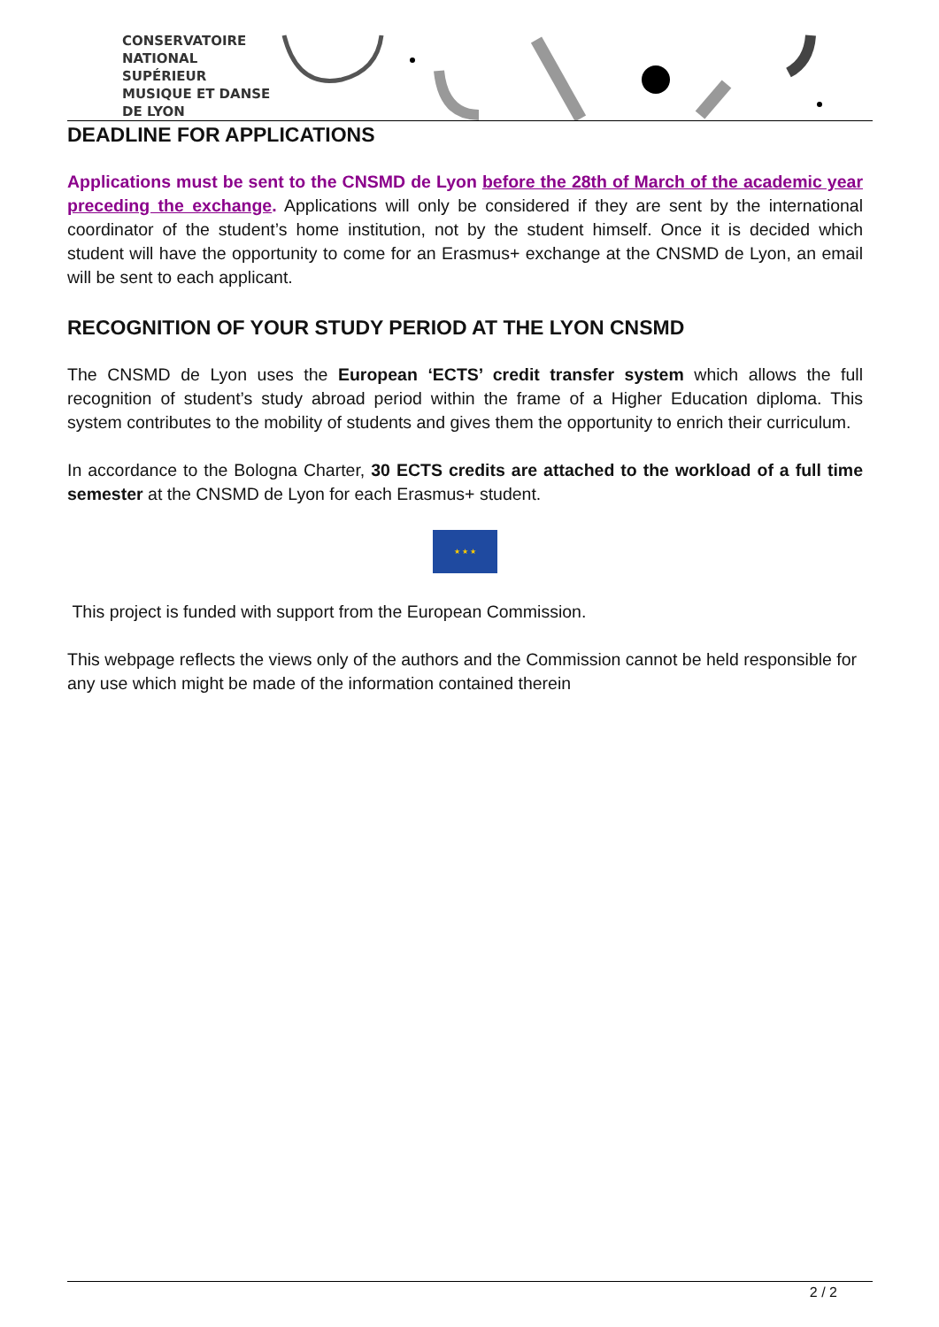CONSERVATOIRE
NATIONAL
SUPÉRIEUR
MUSIQUE ET DANSE
DE LYON
DEADLINE FOR APPLICATIONS
Applications must be sent to the CNSMD de Lyon before the 28th of March of the academic year preceding the exchange. Applications will only be considered if they are sent by the international coordinator of the student’s home institution, not by the student himself. Once it is decided which student will have the opportunity to come for an Erasmus+ exchange at the CNSMD de Lyon, an email will be sent to each applicant.
RECOGNITION OF YOUR STUDY PERIOD AT THE LYON CNSMD
The CNSMD de Lyon uses the European ‘ECTS’ credit transfer system which allows the full recognition of student’s study abroad period within the frame of a Higher Education diploma. This system contributes to the mobility of students and gives them the opportunity to enrich their curriculum.
In accordance to the Bologna Charter, 30 ECTS credits are attached to the workload of a full time semester at the CNSMD de Lyon for each Erasmus+ student.
★ ★ ★
This project is funded with support from the European Commission.
This webpage reflects the views only of the authors and the Commission cannot be held responsible for any use which might be made of the information contained therein
2 / 2